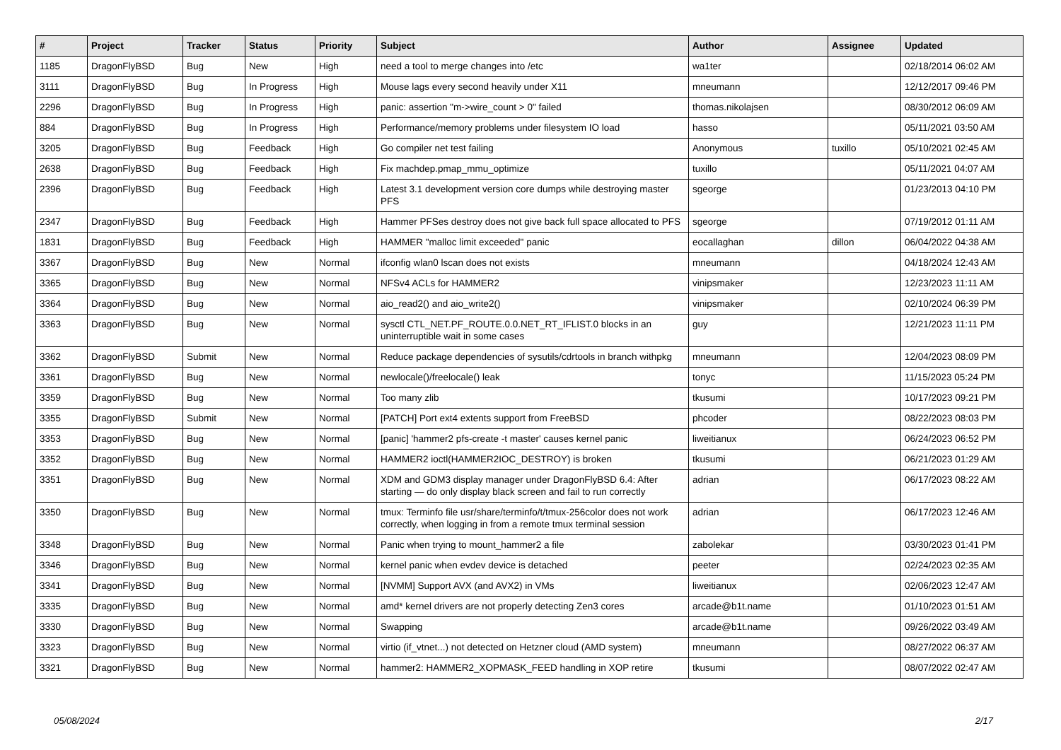| # | Project | Tracker | Status | Priority | Subject | Author | Assignee | Updated |
| --- | --- | --- | --- | --- | --- | --- | --- | --- |
| 1185 | DragonFlyBSD | Bug | New | High | need a tool to merge changes into /etc | wa1ter | | 02/18/2014 06:02 AM |
| 3111 | DragonFlyBSD | Bug | In Progress | High | Mouse lags every second heavily under X11 | mneumann | | 12/12/2017 09:46 PM |
| 2296 | DragonFlyBSD | Bug | In Progress | High | panic: assertion "m->wire_count > 0" failed | thomas.nikolajsen | | 08/30/2012 06:09 AM |
| 884 | DragonFlyBSD | Bug | In Progress | High | Performance/memory problems under filesystem IO load | hasso | | 05/11/2021 03:50 AM |
| 3205 | DragonFlyBSD | Bug | Feedback | High | Go compiler net test failing | Anonymous | tuxillo | 05/10/2021 02:45 AM |
| 2638 | DragonFlyBSD | Bug | Feedback | High | Fix machdep.pmap_mmu_optimize | tuxillo | | 05/11/2021 04:07 AM |
| 2396 | DragonFlyBSD | Bug | Feedback | High | Latest 3.1 development version core dumps while destroying master PFS | sgeorge | | 01/23/2013 04:10 PM |
| 2347 | DragonFlyBSD | Bug | Feedback | High | Hammer PFSes destroy does not give back full space allocated to PFS | sgeorge | | 07/19/2012 01:11 AM |
| 1831 | DragonFlyBSD | Bug | Feedback | High | HAMMER "malloc limit exceeded" panic | eocallaghan | dillon | 06/04/2022 04:38 AM |
| 3367 | DragonFlyBSD | Bug | New | Normal | ifconfig wlan0 lscan does not exists | mneumann | | 04/18/2024 12:43 AM |
| 3365 | DragonFlyBSD | Bug | New | Normal | NFSv4 ACLs for HAMMER2 | vinipsmaker | | 12/23/2023 11:11 AM |
| 3364 | DragonFlyBSD | Bug | New | Normal | aio_read2() and aio_write2() | vinipsmaker | | 02/10/2024 06:39 PM |
| 3363 | DragonFlyBSD | Bug | New | Normal | sysctl CTL_NET.PF_ROUTE.0.0.NET_RT_IFLIST.0 blocks in an uninterruptible wait in some cases | guy | | 12/21/2023 11:11 PM |
| 3362 | DragonFlyBSD | Submit | New | Normal | Reduce package dependencies of sysutils/cdrtools in branch withpkg | mneumann | | 12/04/2023 08:09 PM |
| 3361 | DragonFlyBSD | Bug | New | Normal | newlocale()/freelocale() leak | tonyc | | 11/15/2023 05:24 PM |
| 3359 | DragonFlyBSD | Bug | New | Normal | Too many zlib | tkusumi | | 10/17/2023 09:21 PM |
| 3355 | DragonFlyBSD | Submit | New | Normal | [PATCH] Port ext4 extents support from FreeBSD | phcoder | | 08/22/2023 08:03 PM |
| 3353 | DragonFlyBSD | Bug | New | Normal | [panic] 'hammer2 pfs-create -t master' causes kernel panic | liweitianux | | 06/24/2023 06:52 PM |
| 3352 | DragonFlyBSD | Bug | New | Normal | HAMMER2 ioctl(HAMMER2IOC_DESTROY) is broken | tkusumi | | 06/21/2023 01:29 AM |
| 3351 | DragonFlyBSD | Bug | New | Normal | XDM and GDM3 display manager under DragonFlyBSD 6.4: After starting — do only display black screen and fail to run correctly | adrian | | 06/17/2023 08:22 AM |
| 3350 | DragonFlyBSD | Bug | New | Normal | tmux: Terminfo file usr/share/terminfo/t/tmux-256color does not work correctly, when logging in from a remote tmux terminal session | adrian | | 06/17/2023 12:46 AM |
| 3348 | DragonFlyBSD | Bug | New | Normal | Panic when trying to mount_hammer2 a file | zabolekar | | 03/30/2023 01:41 PM |
| 3346 | DragonFlyBSD | Bug | New | Normal | kernel panic when evdev device is detached | peeter | | 02/24/2023 02:35 AM |
| 3341 | DragonFlyBSD | Bug | New | Normal | [NVMM] Support AVX (and AVX2) in VMs | liweitianux | | 02/06/2023 12:47 AM |
| 3335 | DragonFlyBSD | Bug | New | Normal | amd* kernel drivers are not properly detecting Zen3 cores | arcade@b1t.name | | 01/10/2023 01:51 AM |
| 3330 | DragonFlyBSD | Bug | New | Normal | Swapping | arcade@b1t.name | | 09/26/2022 03:49 AM |
| 3323 | DragonFlyBSD | Bug | New | Normal | virtio (if_vtnet...) not detected on Hetzner cloud (AMD system) | mneumann | | 08/27/2022 06:37 AM |
| 3321 | DragonFlyBSD | Bug | New | Normal | hammer2: HAMMER2_XOPMASK_FEED handling in XOP retire | tkusumi | | 08/07/2022 02:47 AM |
05/08/2024 2/17